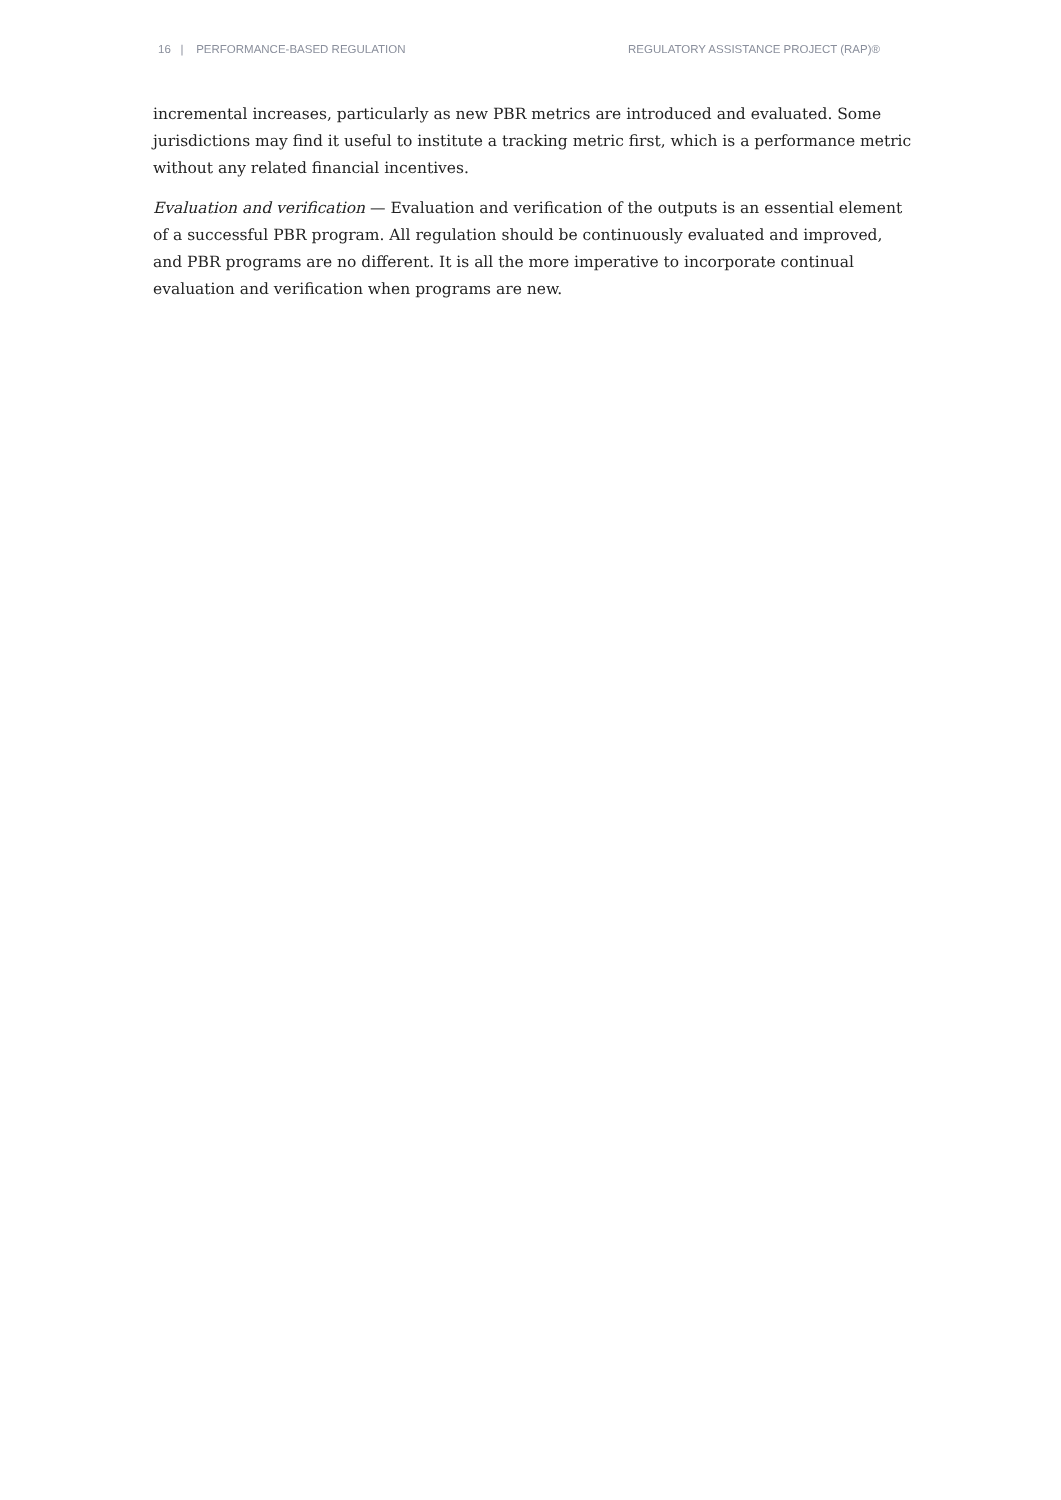16 | PERFORMANCE-BASED REGULATION REGULATORY ASSISTANCE PROJECT (RAP)®
incremental increases, particularly as new PBR metrics are introduced and evaluated. Some jurisdictions may find it useful to institute a tracking metric first, which is a performance metric without any related financial incentives.
Evaluation and verification — Evaluation and verification of the outputs is an essential element of a successful PBR program. All regulation should be continuously evaluated and improved, and PBR programs are no different. It is all the more imperative to incorporate continual evaluation and verification when programs are new.